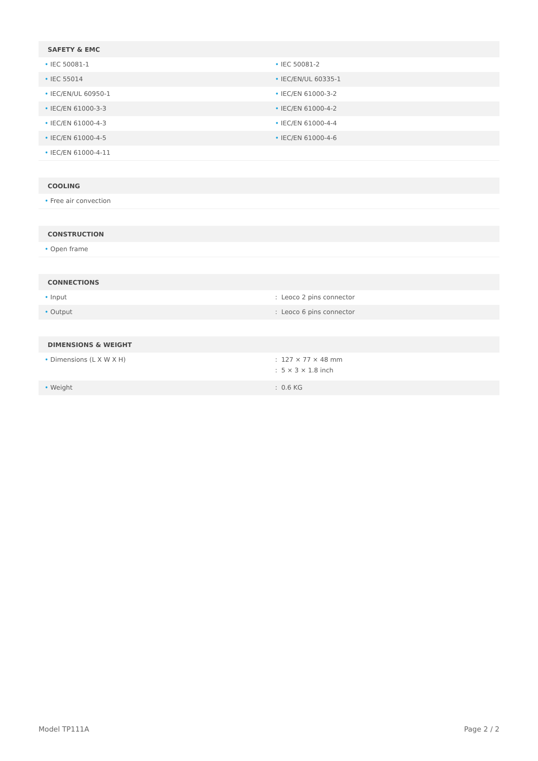| SAFETY & EMC | |
| --- | --- |
| • IEC 50081-1 | • IEC 50081-2 |
| • IEC 55014 | • IEC/EN/UL 60335-1 |
| • IEC/EN/UL 60950-1 | • IEC/EN 61000-3-2 |
| • IEC/EN 61000-3-3 | • IEC/EN 61000-4-2 |
| • IEC/EN 61000-4-3 | • IEC/EN 61000-4-4 |
| • IEC/EN 61000-4-5 | • IEC/EN 61000-4-6 |
| • IEC/EN 61000-4-11 | |
| COOLING |
| --- |
| • Free air convection |
| CONSTRUCTION |
| --- |
| • Open frame |
| CONNECTIONS | |
| --- | --- |
| • Input | : Leoco 2 pins connector |
| • Output | : Leoco 6 pins connector |
| DIMENSIONS & WEIGHT | |
| --- | --- |
| • Dimensions (L X W X H) | : 127 × 77 × 48 mm : 5 × 3 × 1.8 inch |
| • Weight | : 0.6 KG |
Model TP111A Page 2 / 2